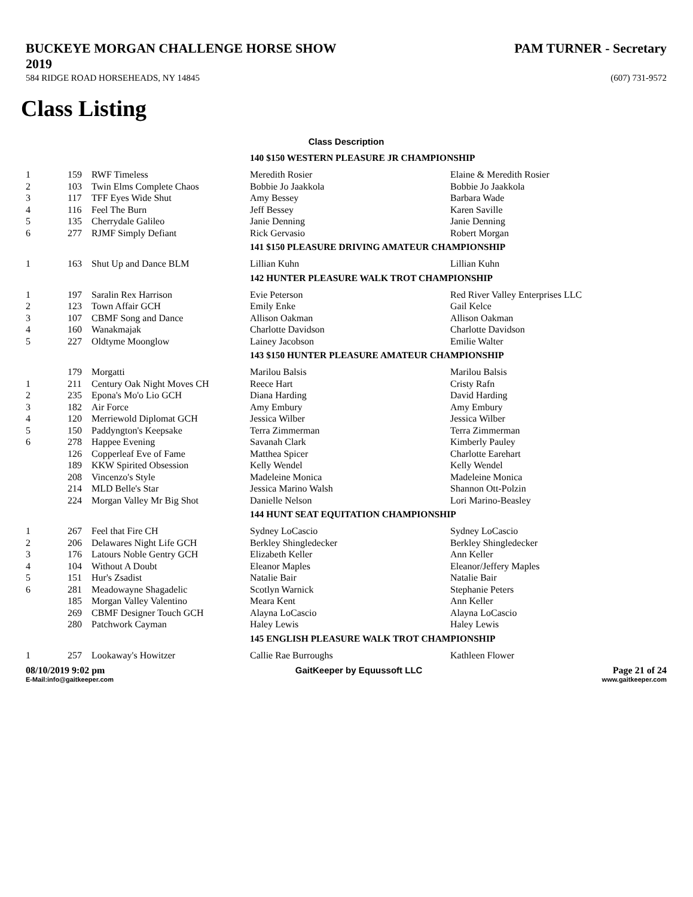BUCKEYE MORGAN CHALLENGE HORSE SHOW 2019 PAM TURNER - Secretary
584 RIDGE ROAD HORSEHEADS, NY 14845 (607) 731-9572
Class Listing
| Class Description | | | | |
| --- | --- | --- | --- | --- |
| | | | 140 $150 WESTERN PLEASURE JR CHAMPIONSHIP | |
| 1 | 159 | RWF Timeless | Meredith Rosier | Elaine & Meredith Rosier |
| 2 | 103 | Twin Elms Complete Chaos | Bobbie Jo Jaakkola | Bobbie Jo Jaakkola |
| 3 | 117 | TFF Eyes Wide Shut | Amy Bessey | Barbara Wade |
| 4 | 116 | Feel The Burn | Jeff Bessey | Karen Saville |
| 5 | 135 | Cherrydale Galileo | Janie Denning | Janie Denning |
| 6 | 277 | RJMF Simply Defiant | Rick Gervasio | Robert Morgan |
| | | | 141 $150 PLEASURE DRIVING AMATEUR CHAMPIONSHIP | |
| 1 | 163 | Shut Up and Dance BLM | Lillian Kuhn | Lillian Kuhn |
| | | | 142 HUNTER PLEASURE WALK TROT CHAMPIONSHIP | |
| 1 | 197 | Saralin Rex Harrison | Evie Peterson | Red River Valley Enterprises LLC |
| 2 | 123 | Town Affair GCH | Emily Enke | Gail Kelce |
| 3 | 107 | CBMF Song and Dance | Allison Oakman | Allison Oakman |
| 4 | 160 | Wanakmajak | Charlotte Davidson | Charlotte Davidson |
| 5 | 227 | Oldtyme Moonglow | Lainey Jacobson | Emilie Walter |
| | | | 143 $150 HUNTER PLEASURE AMATEUR CHAMPIONSHIP | |
| | 179 | Morgatti | Marilou Balsis | Marilou Balsis |
| 1 | 211 | Century Oak Night Moves CH | Reece Hart | Cristy Rafn |
| 2 | 235 | Epona's Mo'o Lio GCH | Diana Harding | David Harding |
| 3 | 182 | Air Force | Amy Embury | Amy Embury |
| 4 | 120 | Merriewold Diplomat GCH | Jessica Wilber | Jessica Wilber |
| 5 | 150 | Paddyngton's Keepsake | Terra Zimmerman | Terra Zimmerman |
| 6 | 278 | Happee Evening | Savanah Clark | Kimberly Pauley |
| | 126 | Copperleaf Eve of Fame | Matthea Spicer | Charlotte Earehart |
| | 189 | KKW Spirited Obsession | Kelly Wendel | Kelly Wendel |
| | 208 | Vincenzo's Style | Madeleine Monica | Madeleine Monica |
| | 214 | MLD Belle's Star | Jessica Marino Walsh | Shannon Ott-Polzin |
| | 224 | Morgan Valley Mr Big Shot | Danielle Nelson | Lori Marino-Beasley |
| | | | 144 HUNT SEAT EQUITATION CHAMPIONSHIP | |
| 1 | 267 | Feel that Fire CH | Sydney LoCascio | Sydney LoCascio |
| 2 | 206 | Delawares Night Life GCH | Berkley Shingledecker | Berkley Shingledecker |
| 3 | 176 | Latours Noble Gentry GCH | Elizabeth Keller | Ann Keller |
| 4 | 104 | Without A Doubt | Eleanor Maples | Eleanor/Jeffery Maples |
| 5 | 151 | Hur's Zsadist | Natalie Bair | Natalie Bair |
| 6 | 281 | Meadowayne Shagadelic | Scotlyn Warnick | Stephanie Peters |
| | 185 | Morgan Valley Valentino | Meara Kent | Ann Keller |
| | 269 | CBMF Designer Touch GCH | Alayna LoCascio | Alayna LoCascio |
| | 280 | Patchwork Cayman | Haley Lewis | Haley Lewis |
| | | | 145 ENGLISH PLEASURE WALK TROT CHAMPIONSHIP | |
| 1 | 257 | Lookaway's Howitzer | Callie Rae Burroughs | Kathleen Flower |
08/10/2019 9:02 pm GaitKeeper by Equussoft LLC Page 21 of 24
E-Mail:info@gaitkeeper.com www.gaitkeeper.com